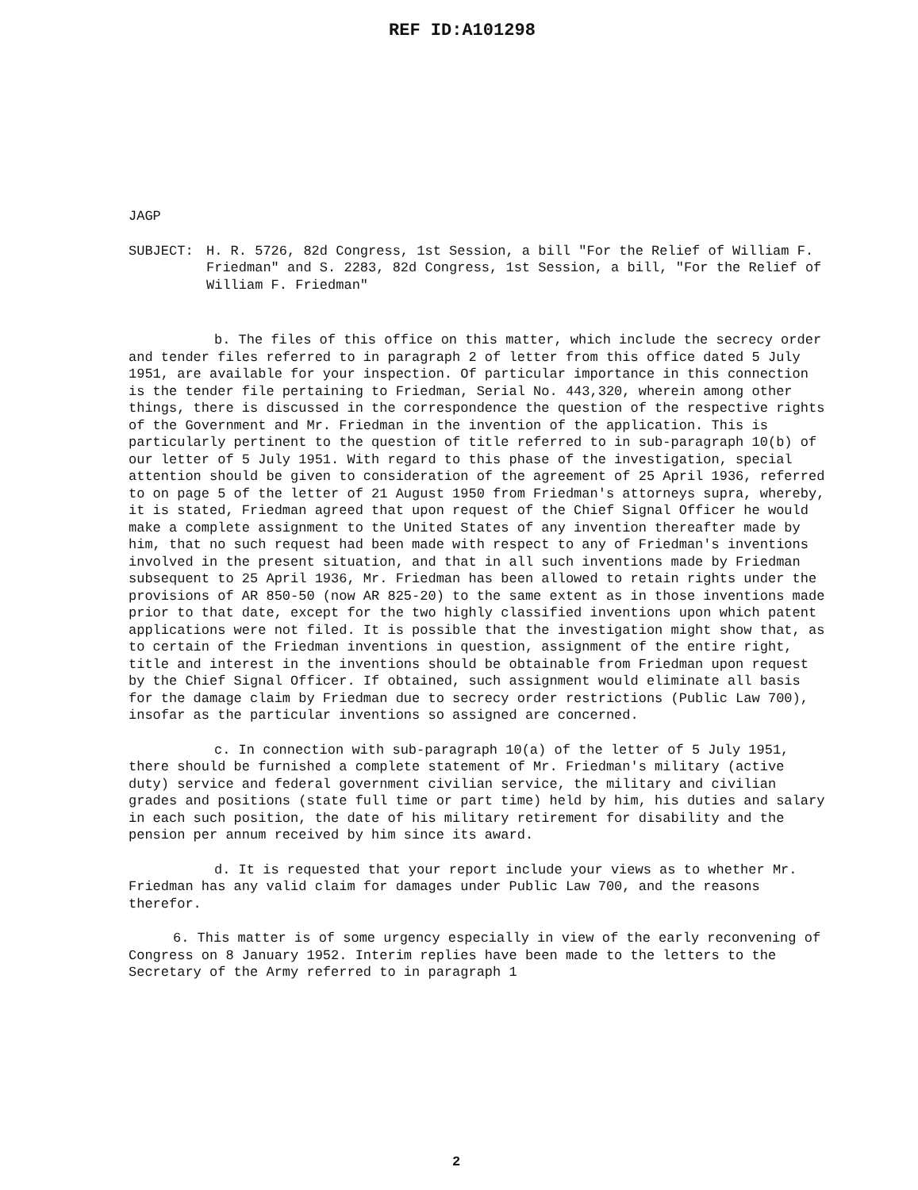REF ID:A101298
JAGP
SUBJECT: H. R. 5726, 82d Congress, 1st Session, a bill "For the Relief of William F. Friedman" and S. 2283, 82d Congress, 1st Session, a bill, "For the Relief of William F. Friedman"
b. The files of this office on this matter, which include the secrecy order and tender files referred to in paragraph 2 of letter from this office dated 5 July 1951, are available for your inspection. Of particular importance in this connection is the tender file pertaining to Friedman, Serial No. 443,320, wherein among other things, there is discussed in the correspondence the question of the respective rights of the Government and Mr. Friedman in the invention of the application. This is particularly pertinent to the question of title referred to in sub-paragraph 10(b) of our letter of 5 July 1951. With regard to this phase of the investigation, special attention should be given to consideration of the agreement of 25 April 1936, referred to on page 5 of the letter of 21 August 1950 from Friedman's attorneys supra, whereby, it is stated, Friedman agreed that upon request of the Chief Signal Officer he would make a complete assignment to the United States of any invention thereafter made by him, that no such request had been made with respect to any of Friedman's inventions involved in the present situation, and that in all such inventions made by Friedman subsequent to 25 April 1936, Mr. Friedman has been allowed to retain rights under the provisions of AR 850-50 (now AR 825-20) to the same extent as in those inventions made prior to that date, except for the two highly classified inventions upon which patent applications were not filed. It is possible that the investigation might show that, as to certain of the Friedman inventions in question, assignment of the entire right, title and interest in the inventions should be obtainable from Friedman upon request by the Chief Signal Officer. If obtained, such assignment would eliminate all basis for the damage claim by Friedman due to secrecy order restrictions (Public Law 700), insofar as the particular inventions so assigned are concerned.
c. In connection with sub-paragraph 10(a) of the letter of 5 July 1951, there should be furnished a complete statement of Mr. Friedman's military (active duty) service and federal government civilian service, the military and civilian grades and positions (state full time or part time) held by him, his duties and salary in each such position, the date of his military retirement for disability and the pension per annum received by him since its award.
d. It is requested that your report include your views as to whether Mr. Friedman has any valid claim for damages under Public Law 700, and the reasons therefor.
6. This matter is of some urgency especially in view of the early reconvening of Congress on 8 January 1952. Interim replies have been made to the letters to the Secretary of the Army referred to in paragraph 1
2